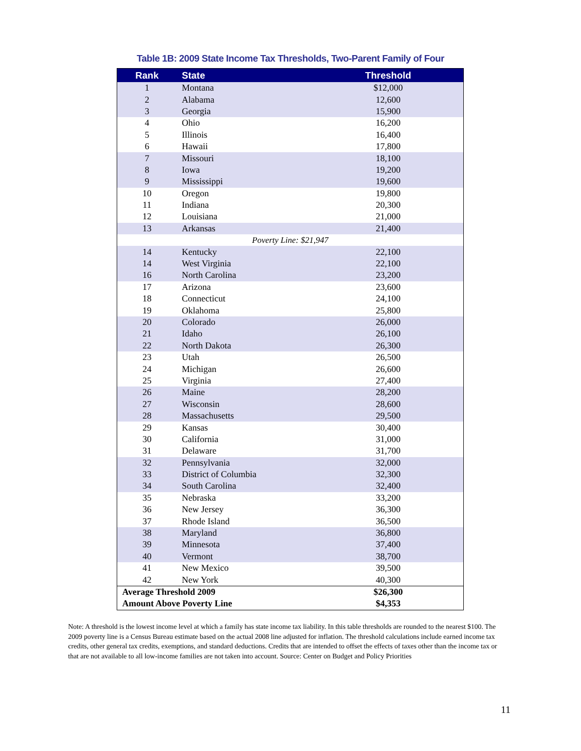Table 1B: 2009 State Income Tax Thresholds, Two-Parent Family of Four
| Rank | State | Threshold |
| --- | --- | --- |
| 1 | Montana | $12,000 |
| 2 | Alabama | 12,600 |
| 3 | Georgia | 15,900 |
| 4 | Ohio | 16,200 |
| 5 | Illinois | 16,400 |
| 6 | Hawaii | 17,800 |
| 7 | Missouri | 18,100 |
| 8 | Iowa | 19,200 |
| 9 | Mississippi | 19,600 |
| 10 | Oregon | 19,800 |
| 11 | Indiana | 20,300 |
| 12 | Louisiana | 21,000 |
| 13 | Arkansas | 21,400 |
| Poverty Line: $21,947 | | |
| 14 | Kentucky | 22,100 |
| 14 | West Virginia | 22,100 |
| 16 | North Carolina | 23,200 |
| 17 | Arizona | 23,600 |
| 18 | Connecticut | 24,100 |
| 19 | Oklahoma | 25,800 |
| 20 | Colorado | 26,000 |
| 21 | Idaho | 26,100 |
| 22 | North Dakota | 26,300 |
| 23 | Utah | 26,500 |
| 24 | Michigan | 26,600 |
| 25 | Virginia | 27,400 |
| 26 | Maine | 28,200 |
| 27 | Wisconsin | 28,600 |
| 28 | Massachusetts | 29,500 |
| 29 | Kansas | 30,400 |
| 30 | California | 31,000 |
| 31 | Delaware | 31,700 |
| 32 | Pennsylvania | 32,000 |
| 33 | District of Columbia | 32,300 |
| 34 | South Carolina | 32,400 |
| 35 | Nebraska | 33,200 |
| 36 | New Jersey | 36,300 |
| 37 | Rhode Island | 36,500 |
| 38 | Maryland | 36,800 |
| 39 | Minnesota | 37,400 |
| 40 | Vermont | 38,700 |
| 41 | New Mexico | 39,500 |
| 42 | New York | 40,300 |
| Average Threshold 2009 | | $26,300 |
| Amount Above Poverty Line | | $4,353 |
Note: A threshold is the lowest income level at which a family has state income tax liability. In this table thresholds are rounded to the nearest $100. The 2009 poverty line is a Census Bureau estimate based on the actual 2008 line adjusted for inflation. The threshold calculations include earned income tax credits, other general tax credits, exemptions, and standard deductions. Credits that are intended to offset the effects of taxes other than the income tax or that are not available to all low-income families are not taken into account. Source: Center on Budget and Policy Priorities
11